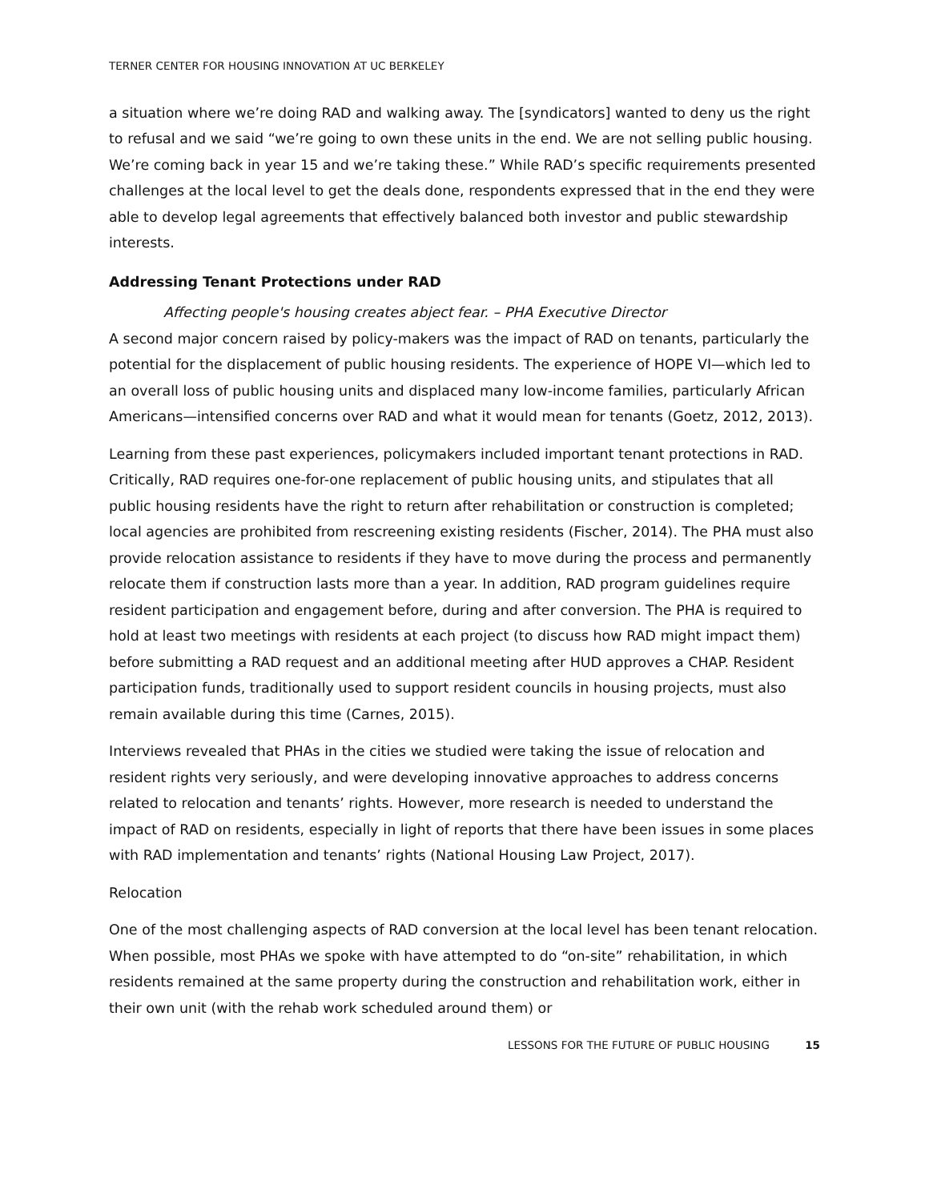TERNER CENTER FOR HOUSING INNOVATION AT UC BERKELEY
a situation where we’re doing RAD and walking away. The [syndicators] wanted to deny us the right to refusal and we said “we’re going to own these units in the end. We are not selling public housing. We’re coming back in year 15 and we’re taking these.” While RAD’s specific requirements presented challenges at the local level to get the deals done, respondents expressed that in the end they were able to develop legal agreements that effectively balanced both investor and public stewardship interests.
Addressing Tenant Protections under RAD
Affecting people's housing creates abject fear. – PHA Executive Director
A second major concern raised by policy-makers was the impact of RAD on tenants, particularly the potential for the displacement of public housing residents. The experience of HOPE VI—which led to an overall loss of public housing units and displaced many low-income families, particularly African Americans—intensified concerns over RAD and what it would mean for tenants (Goetz, 2012, 2013).
Learning from these past experiences, policymakers included important tenant protections in RAD. Critically, RAD requires one-for-one replacement of public housing units, and stipulates that all public housing residents have the right to return after rehabilitation or construction is completed; local agencies are prohibited from rescreening existing residents (Fischer, 2014). The PHA must also provide relocation assistance to residents if they have to move during the process and permanently relocate them if construction lasts more than a year. In addition, RAD program guidelines require resident participation and engagement before, during and after conversion. The PHA is required to hold at least two meetings with residents at each project (to discuss how RAD might impact them) before submitting a RAD request and an additional meeting after HUD approves a CHAP. Resident participation funds, traditionally used to support resident councils in housing projects, must also remain available during this time (Carnes, 2015).
Interviews revealed that PHAs in the cities we studied were taking the issue of relocation and resident rights very seriously, and were developing innovative approaches to address concerns related to relocation and tenants’ rights. However, more research is needed to understand the impact of RAD on residents, especially in light of reports that there have been issues in some places with RAD implementation and tenants’ rights (National Housing Law Project, 2017).
Relocation
One of the most challenging aspects of RAD conversion at the local level has been tenant relocation. When possible, most PHAs we spoke with have attempted to do “on-site” rehabilitation, in which residents remained at the same property during the construction and rehabilitation work, either in their own unit (with the rehab work scheduled around them) or
LESSONS FOR THE FUTURE OF PUBLIC HOUSING 15